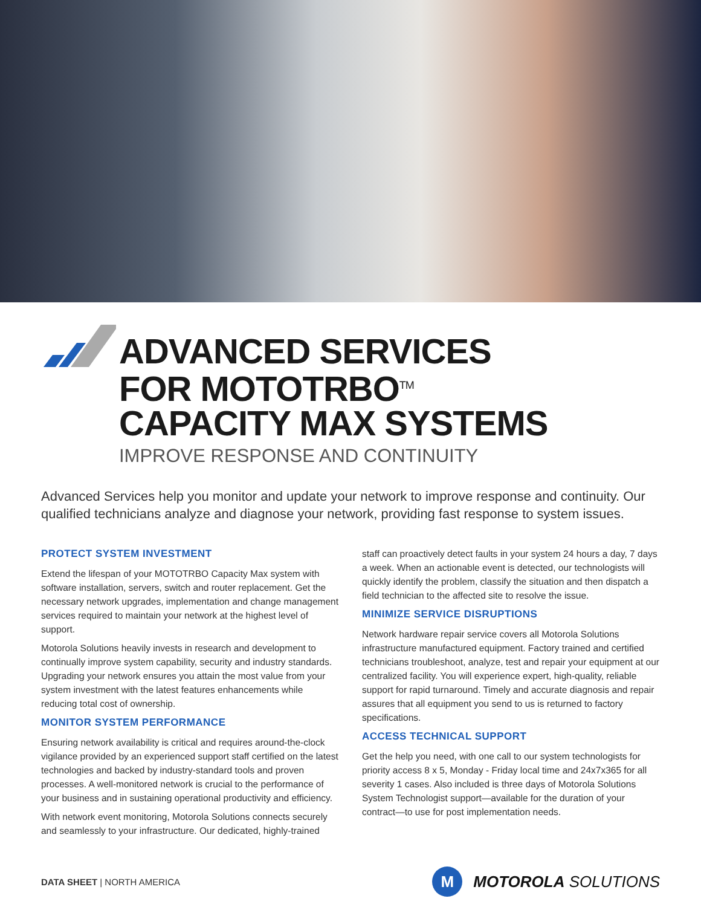ADVANCED SERVICES
FOR MOTOTRBO<sup>TM</sup>
CAPACITY MAX SYSTEMS
IMPROVE RESPONSE AND CONTINUITY
Advanced Services help you monitor and update your network to improve response and continuity. Our qualified technicians analyze and diagnose your network, providing fast response to system issues.
PROTECT SYSTEM INVESTMENT
Extend the lifespan of your MOTOTRBO Capacity Max system with software installation, servers, switch and router replacement. Get the necessary network upgrades, implementation and change management services required to maintain your network at the highest level of support.
Motorola Solutions heavily invests in research and development to continually improve system capability, security and industry standards. Upgrading your network ensures you attain the most value from your system investment with the latest features enhancements while reducing total cost of ownership.
MONITOR SYSTEM PERFORMANCE
Ensuring network availability is critical and requires around-the-clock vigilance provided by an experienced support staff certified on the latest technologies and backed by industry-standard tools and proven processes. A well-monitored network is crucial to the performance of your business and in sustaining operational productivity and efficiency.
With network event monitoring, Motorola Solutions connects securely and seamlessly to your infrastructure. Our dedicated, highly-trained
staff can proactively detect faults in your system 24 hours a day, 7 days a week. When an actionable event is detected, our technologists will quickly identify the problem, classify the situation and then dispatch a field technician to the affected site to resolve the issue.
MINIMIZE SERVICE DISRUPTIONS
Network hardware repair service covers all Motorola Solutions infrastructure manufactured equipment. Factory trained and certified technicians troubleshoot, analyze, test and repair your equipment at our centralized facility. You will experience expert, high-quality, reliable support for rapid turnaround. Timely and accurate diagnosis and repair assures that all equipment you send to us is returned to factory specifications.
ACCESS TECHNICAL SUPPORT
Get the help you need, with one call to our system technologists for priority access 8 x 5, Monday - Friday local time and 24x7x365 for all severity 1 cases. Also included is three days of Motorola Solutions System Technologist support—available for the duration of your contract—to use for post implementation needs.
DATA SHEET | NORTH AMERICA
M
MOTOROLA SOLUTIONS